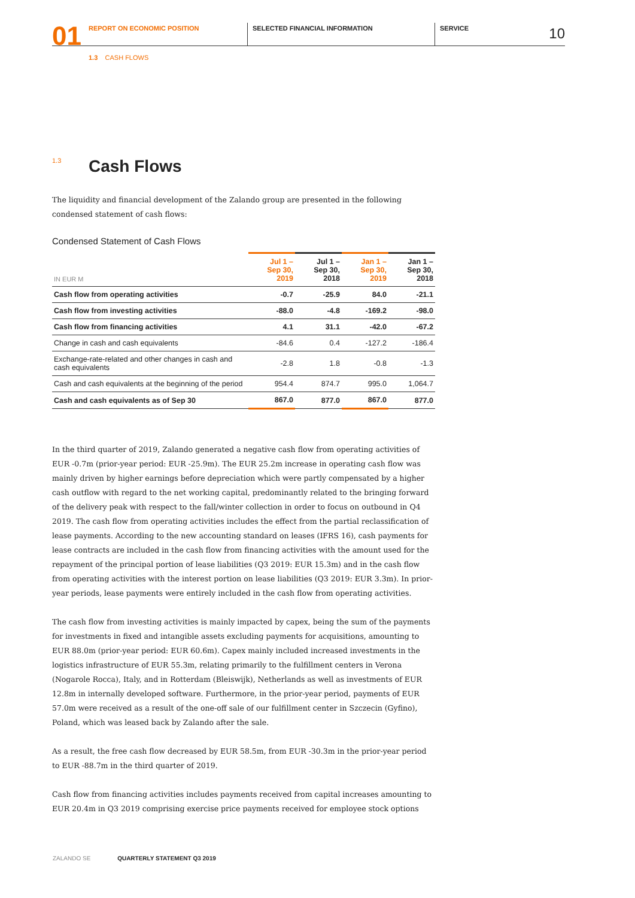01
REPORT ON ECONOMIC POSITION SELECTED FINANCIAL INFORMATION SERVICE
10
1.3 CASH FLOWS
<sup>1.3</sup> Cash Flows
The liquidity and financial development of the Zalando group are presented in the following condensed statement of cash flows:
Condensed Statement of Cash Flows
| IN EUR M | Jul 1 – Sep 30, 2019 | Jul 1 – Sep 30, 2018 | Jan 1 – Sep 30, 2019 | Jan 1 – Sep 30, 2018 |
| --- | --- | --- | --- | --- |
| Cash flow from operating activities | -0.7 | -25.9 | 84.0 | -21.1 |
| Cash flow from investing activities | -88.0 | -4.8 | -169.2 | -98.0 |
| Cash flow from financing activities | 4.1 | 31.1 | -42.0 | -67.2 |
| Change in cash and cash equivalents | -84.6 | 0.4 | -127.2 | -186.4 |
| Exchange-rate-related and other changes in cash and cash equivalents | -2.8 | 1.8 | -0.8 | -1.3 |
| Cash and cash equivalents at the beginning of the period | 954.4 | 874.7 | 995.0 | 1,064.7 |
| Cash and cash equivalents as of Sep 30 | 867.0 | 877.0 | 867.0 | 877.0 |
In the third quarter of 2019, Zalando generated a negative cash flow from operating activities of EUR -0.7m (prior-year period: EUR -25.9m). The EUR 25.2m increase in operating cash flow was mainly driven by higher earnings before depreciation which were partly compensated by a higher cash outflow with regard to the net working capital, predominantly related to the bringing forward of the delivery peak with respect to the fall/winter collection in order to focus on outbound in Q4 2019. The cash flow from operating activities includes the effect from the partial reclassification of lease payments. According to the new accounting standard on leases (IFRS 16), cash payments for lease contracts are included in the cash flow from financing activities with the amount used for the repayment of the principal portion of lease liabilities (Q3 2019: EUR 15.3m) and in the cash flow from operating activities with the interest portion on lease liabilities (Q3 2019: EUR 3.3m). In prior-year periods, lease payments were entirely included in the cash flow from operating activities.
The cash flow from investing activities is mainly impacted by capex, being the sum of the payments for investments in fixed and intangible assets excluding payments for acquisitions, amounting to EUR 88.0m (prior-year period: EUR 60.6m). Capex mainly included increased investments in the logistics infrastructure of EUR 55.3m, relating primarily to the fulfillment centers in Verona (Nogarole Rocca), Italy, and in Rotterdam (Bleiswijk), Netherlands as well as investments of EUR 12.8m in internally developed software. Furthermore, in the prior-year period, payments of EUR 57.0m were received as a result of the one-off sale of our fulfillment center in Szczecin (Gyfino), Poland, which was leased back by Zalando after the sale.
As a result, the free cash flow decreased by EUR 58.5m, from EUR -30.3m in the prior-year period to EUR -88.7m in the third quarter of 2019.
Cash flow from financing activities includes payments received from capital increases amounting to EUR 20.4m in Q3 2019 comprising exercise price payments received for employee stock options
ZALANDO SE QUARTERLY STATEMENT Q3 2019